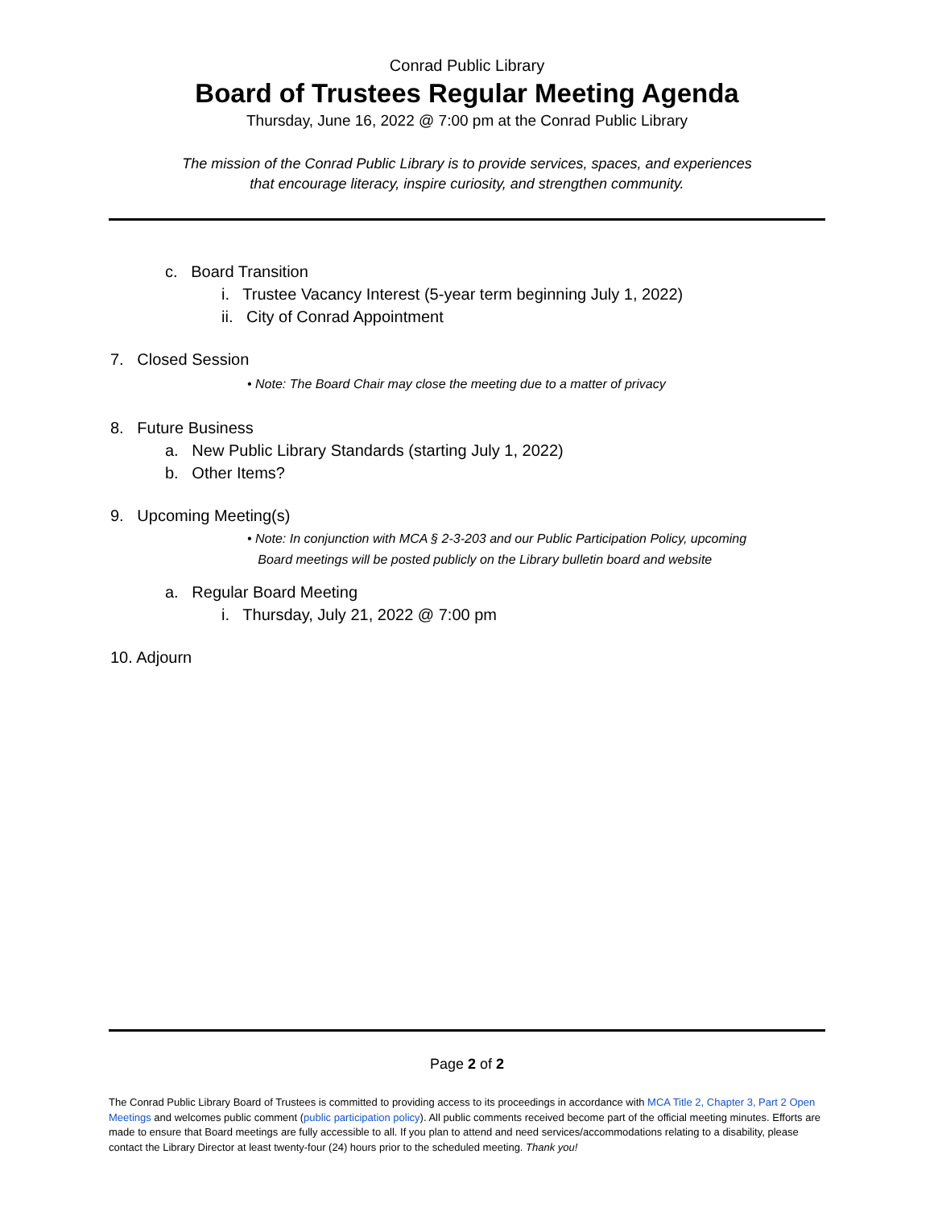Conrad Public Library
Board of Trustees Regular Meeting Agenda
Thursday, June 16, 2022 @ 7:00 pm at the Conrad Public Library
The mission of the Conrad Public Library is to provide services, spaces, and experiences
that encourage literacy, inspire curiosity, and strengthen community.
c. Board Transition
i. Trustee Vacancy Interest (5-year term beginning July 1, 2022)
ii. City of Conrad Appointment
7. Closed Session
• Note: The Board Chair may close the meeting due to a matter of privacy
8. Future Business
a. New Public Library Standards (starting July 1, 2022)
b. Other Items?
9. Upcoming Meeting(s)
• Note: In conjunction with MCA § 2-3-203 and our Public Participation Policy, upcoming
Board meetings will be posted publicly on the Library bulletin board and website
a. Regular Board Meeting
i. Thursday, July 21, 2022 @ 7:00 pm
10. Adjourn
Page 2 of 2
The Conrad Public Library Board of Trustees is committed to providing access to its proceedings in accordance with MCA Title 2, Chapter 3, Part 2 Open Meetings and welcomes public comment (public participation policy). All public comments received become part of the official meeting minutes. Efforts are made to ensure that Board meetings are fully accessible to all. If you plan to attend and need services/accommodations relating to a disability, please contact the Library Director at least twenty-four (24) hours prior to the scheduled meeting. Thank you!